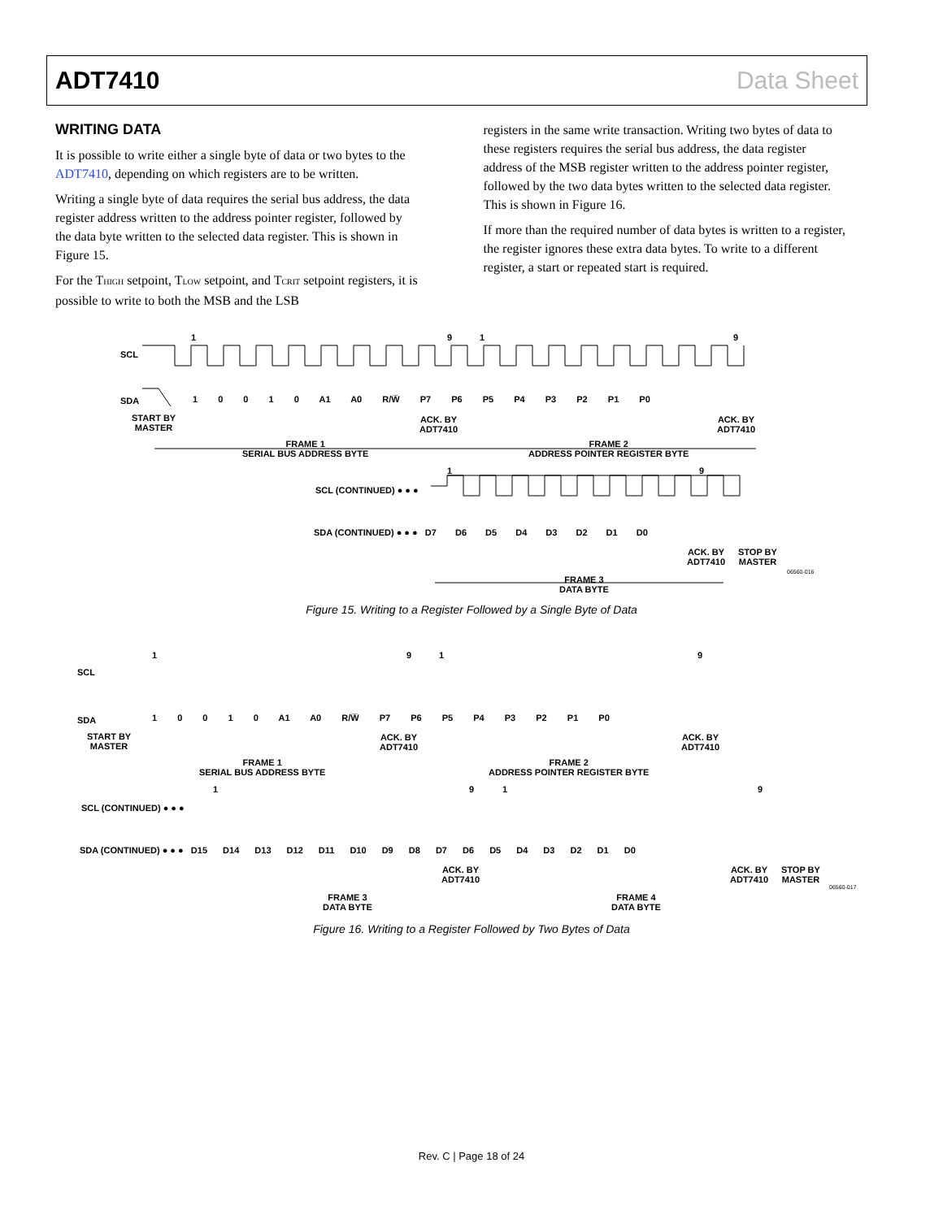ADT7410 Data Sheet
WRITING DATA
It is possible to write either a single byte of data or two bytes to the ADT7410, depending on which registers are to be written.
Writing a single byte of data requires the serial bus address, the data register address written to the address pointer register, followed by the data byte written to the selected data register. This is shown in Figure 15.
For the T<sub>HIGH</sub> setpoint, T<sub>LOW</sub> setpoint, and T<sub>CRIT</sub> setpoint registers, it is possible to write to both the MSB and the LSB
registers in the same write transaction. Writing two bytes of data to these registers requires the serial bus address, the data register address of the MSB register written to the address pointer register, followed by the two data bytes written to the selected data register. This is shown in Figure 16.
If more than the required number of data bytes is written to a register, the register ignores these extra data bytes. To write to a different register, a start or repeated start is required.
SCL
SDA
1 9 1 9
1 0 0 1 0 A1 A0 R/W̅ P7 P6 P5 P4 P3 P2 P1 P0
START BY
MASTER
ACK. BY
ADT7410
ACK. BY
ADT7410
FRAME 1
SERIAL BUS ADDRESS BYTE
FRAME 2
ADDRESS POINTER REGISTER BYTE
1 9
SCL (CONTINUED) ● ● ●
SDA (CONTINUED) ● ● ● D7 D6 D5 D4 D3 D2 D1 D0
ACK. BY
ADT7410
STOP BY
MASTER
FRAME 3
DATA BYTE
06560-016
Figure 15. Writing to a Register Followed by a Single Byte of Data
SCL
SDA
1 9 1 9
1 0 0 1 0 A1 A0 R/W̅ P7 P6 P5 P4 P3 P2 P1 P0
START BY
MASTER
ACK. BY
ADT7410
ACK. BY
ADT7410
FRAME 1
SERIAL BUS ADDRESS BYTE
FRAME 2
ADDRESS POINTER REGISTER BYTE
1 9 1 9
SCL (CONTINUED) ● ● ●
SDA (CONTINUED) ● ● ● D15 D14 D13 D12 D11 D10 D9 D8 D7 D6 D5 D4 D3 D2 D1 D0
ACK. BY
ADT7410
ACK. BY
ADT7410
STOP BY
MASTER
FRAME 3
DATA BYTE
FRAME 4
DATA BYTE
06560-017
Figure 16. Writing to a Register Followed by Two Bytes of Data
Rev. C | Page 18 of 24